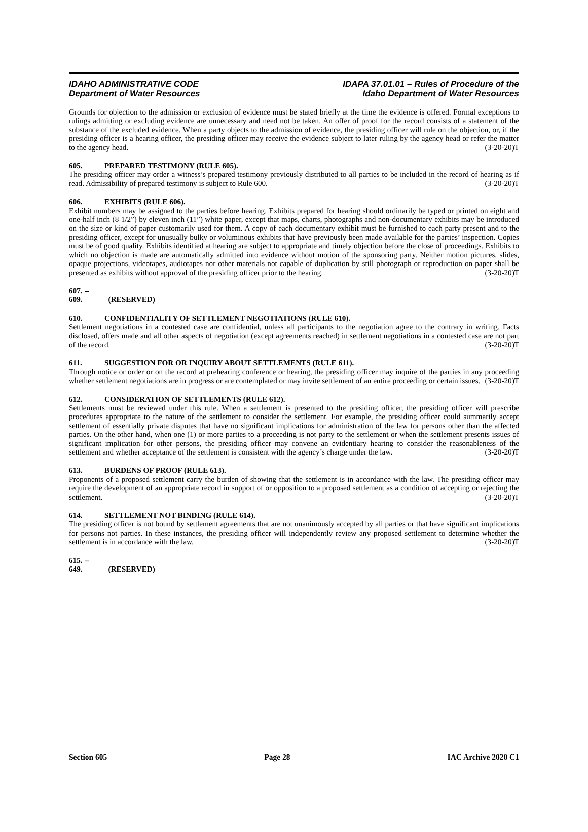IDAHO ADMINISTRATIVE CODE
Department of Water Resources
IDAPA 37.01.01 – Rules of Procedure of the
Idaho Department of Water Resources
Grounds for objection to the admission or exclusion of evidence must be stated briefly at the time the evidence is offered. Formal exceptions to rulings admitting or excluding evidence are unnecessary and need not be taken. An offer of proof for the record consists of a statement of the substance of the excluded evidence. When a party objects to the admission of evidence, the presiding officer will rule on the objection, or, if the presiding officer is a hearing officer, the presiding officer may receive the evidence subject to later ruling by the agency head or refer the matter to the agency head. (3-20-20)T
605. PREPARED TESTIMONY (RULE 605).
The presiding officer may order a witness’s prepared testimony previously distributed to all parties to be included in the record of hearing as if read. Admissibility of prepared testimony is subject to Rule 600. (3-20-20)T
606. EXHIBITS (RULE 606).
Exhibit numbers may be assigned to the parties before hearing. Exhibits prepared for hearing should ordinarily be typed or printed on eight and one-half inch (8 1/2”) by eleven inch (11”) white paper, except that maps, charts, photographs and non-documentary exhibits may be introduced on the size or kind of paper customarily used for them. A copy of each documentary exhibit must be furnished to each party present and to the presiding officer, except for unusually bulky or voluminous exhibits that have previously been made available for the parties’ inspection. Copies must be of good quality. Exhibits identified at hearing are subject to appropriate and timely objection before the close of proceedings. Exhibits to which no objection is made are automatically admitted into evidence without motion of the sponsoring party. Neither motion pictures, slides, opaque projections, videotapes, audiotapes nor other materials not capable of duplication by still photograph or reproduction on paper shall be presented as exhibits without approval of the presiding officer prior to the hearing. (3-20-20)T
607. -- 609. (RESERVED)
610. CONFIDENTIALITY OF SETTLEMENT NEGOTIATIONS (RULE 610).
Settlement negotiations in a contested case are confidential, unless all participants to the negotiation agree to the contrary in writing. Facts disclosed, offers made and all other aspects of negotiation (except agreements reached) in settlement negotiations in a contested case are not part of the record. (3-20-20)T
611. SUGGESTION FOR OR INQUIRY ABOUT SETTLEMENTS (RULE 611).
Through notice or order or on the record at prehearing conference or hearing, the presiding officer may inquire of the parties in any proceeding whether settlement negotiations are in progress or are contemplated or may invite settlement of an entire proceeding or certain issues. (3-20-20)T
612. CONSIDERATION OF SETTLEMENTS (RULE 612).
Settlements must be reviewed under this rule. When a settlement is presented to the presiding officer, the presiding officer will prescribe procedures appropriate to the nature of the settlement to consider the settlement. For example, the presiding officer could summarily accept settlement of essentially private disputes that have no significant implications for administration of the law for persons other than the affected parties. On the other hand, when one (1) or more parties to a proceeding is not party to the settlement or when the settlement presents issues of significant implication for other persons, the presiding officer may convene an evidentiary hearing to consider the reasonableness of the settlement and whether acceptance of the settlement is consistent with the agency’s charge under the law. (3-20-20)T
613. BURDENS OF PROOF (RULE 613).
Proponents of a proposed settlement carry the burden of showing that the settlement is in accordance with the law. The presiding officer may require the development of an appropriate record in support of or opposition to a proposed settlement as a condition of accepting or rejecting the settlement. (3-20-20)T
614. SETTLEMENT NOT BINDING (RULE 614).
The presiding officer is not bound by settlement agreements that are not unanimously accepted by all parties or that have significant implications for persons not parties. In these instances, the presiding officer will independently review any proposed settlement to determine whether the settlement is in accordance with the law. (3-20-20)T
615. -- 649. (RESERVED)
Section 605 Page 28 IAC Archive 2020 C1